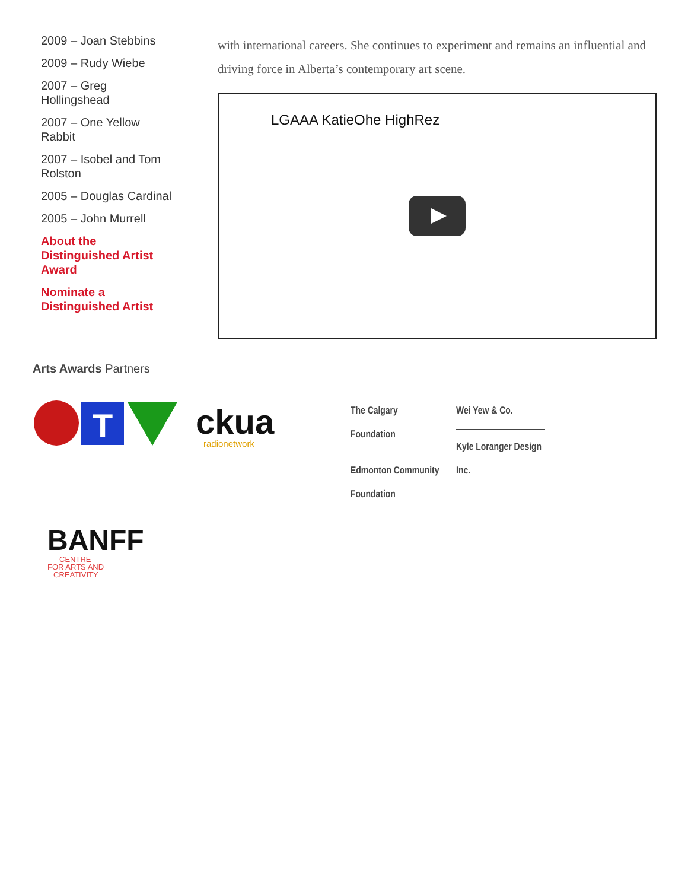2009 – Joan Stebbins
2009 – Rudy Wiebe
2007 – Greg Hollingshead
2007 – One Yellow Rabbit
2007 – Isobel and Tom Rolston
2005 – Douglas Cardinal
2005 – John Murrell
About the Distinguished Artist Award
Nominate a Distinguished Artist
with international careers. She continues to experiment and remains an influential and driving force in Alberta’s contemporary art scene.
LGAAA KatieOhe HighRez
Arts Awards Partners
T
ckua
radionetwork
BANFF
CENTRE
FOR ARTS AND
CREATIVITY
The Calgary
Foundation
Edmonton Community
Foundation
Wei Yew & Co.
Kyle Loranger Design
Inc.